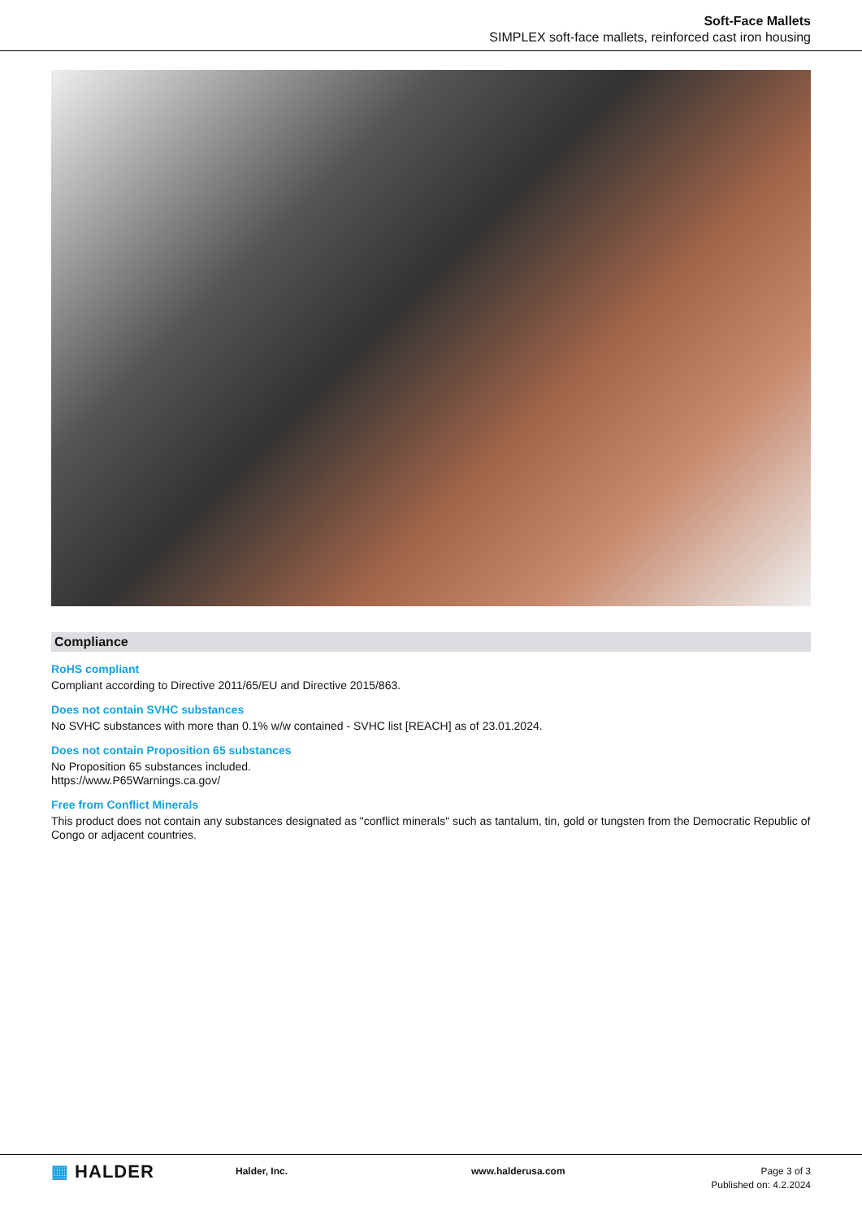Soft-Face Mallets
SIMPLEX soft-face mallets, reinforced cast iron housing
Compliance
RoHS compliant
Compliant according to Directive 2011/65/EU and Directive 2015/863.
Does not contain SVHC substances
No SVHC substances with more than 0.1% w/w contained - SVHC list [REACH] as of 23.01.2024.
Does not contain Proposition 65 substances
No Proposition 65 substances included.
https://www.P65Warnings.ca.gov/
Free from Conflict Minerals
This product does not contain any substances designated as "conflict minerals" such as tantalum, tin, gold or tungsten from the Democratic Republic of Congo or adjacent countries.
▦ HALDER
Halder, Inc. www.halderusa.com Page 3 of 3
Published on: 4.2.2024